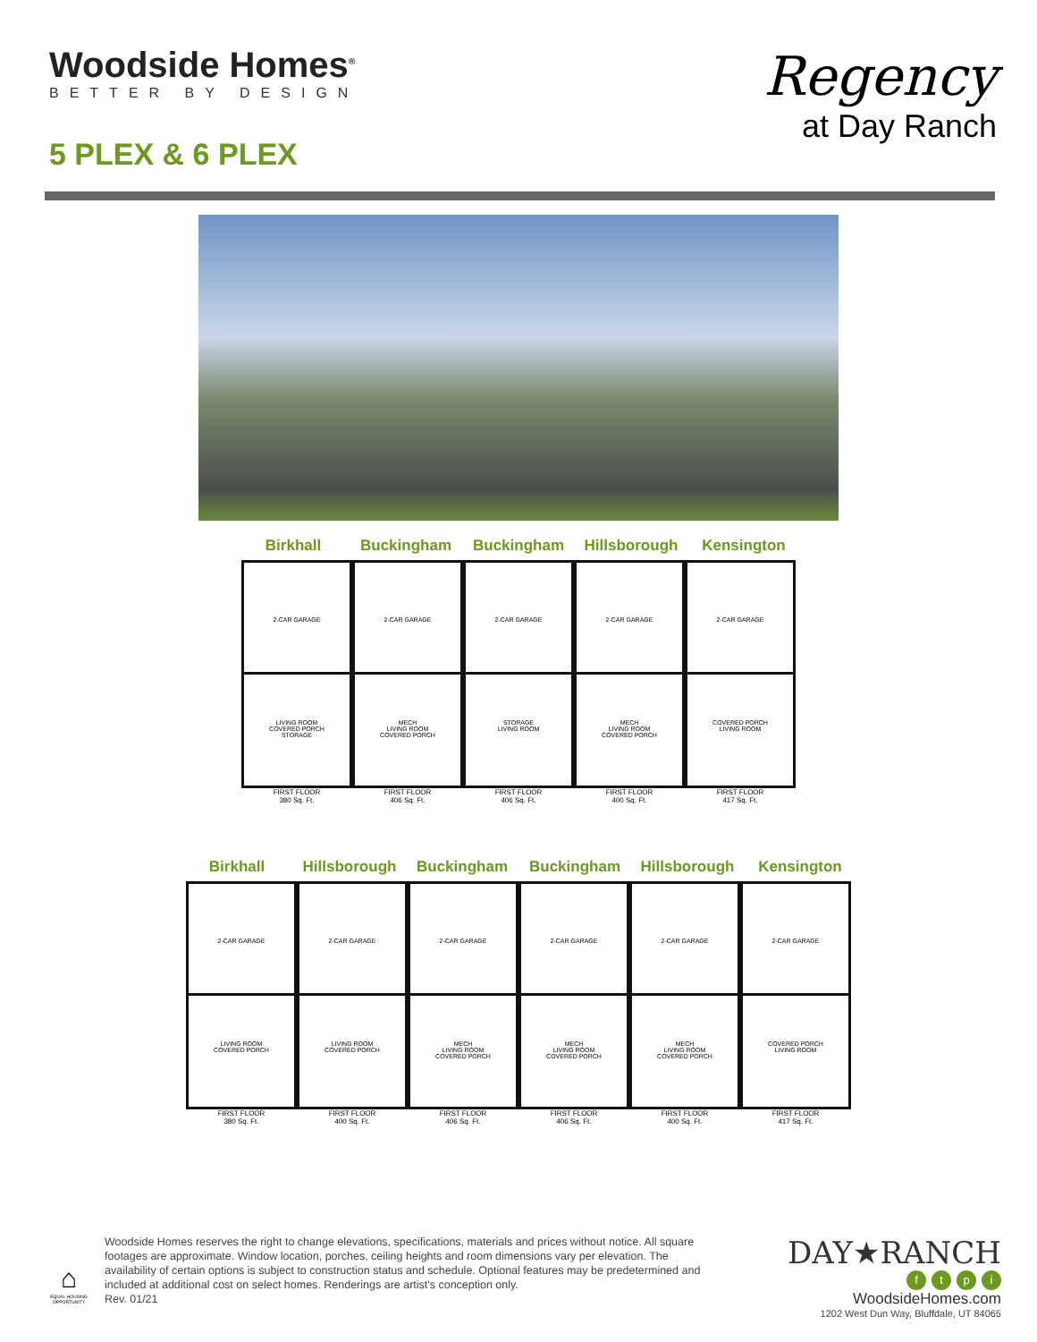Woodside Homes<sup>®</sup>
BETTER BY DESIGN
5 PLEX & 6 PLEX
Regency
at Day Ranch
Birkhall Buckingham Buckingham Hillsborough Kensington
2-CAR GARAGE
LIVING ROOM
COVERED PORCH
STORAGE
2-CAR GARAGE
MECH
LIVING ROOM
COVERED PORCH
2-CAR GARAGE
STORAGE
LIVING ROOM
2-CAR GARAGE
MECH
LIVING ROOM
COVERED PORCH
2-CAR GARAGE
COVERED PORCH
LIVING ROOM
FIRST FLOOR
380 Sq. Ft. FIRST FLOOR
406 Sq. Ft. FIRST FLOOR
406 Sq. Ft. FIRST FLOOR
400 Sq. Ft. FIRST FLOOR
417 Sq. Ft.
Birkhall Hillsborough Buckingham Buckingham Hillsborough Kensington
2-CAR GARAGE
LIVING ROOM
COVERED PORCH
2-CAR GARAGE
LIVING ROOM
COVERED PORCH
2-CAR GARAGE
MECH
LIVING ROOM
COVERED PORCH
2-CAR GARAGE
MECH
LIVING ROOM
COVERED PORCH
2-CAR GARAGE
MECH
LIVING ROOM
COVERED PORCH
2-CAR GARAGE
COVERED PORCH
LIVING ROOM
FIRST FLOOR
380 Sq. Ft. FIRST FLOOR
400 Sq. Ft. FIRST FLOOR
406 Sq. Ft. FIRST FLOOR
406 Sq. Ft. FIRST FLOOR
400 Sq. Ft. FIRST FLOOR
417 Sq. Ft.
⌂
EQUAL HOUSING OPPORTUNITY
Woodside Homes reserves the right to change elevations, specifications, materials and prices without notice. All square footages are approximate. Window location, porches, ceiling heights and room dimensions vary per elevation. The availability of certain options is subject to construction status and schedule. Optional features may be predetermined and included at additional cost on select homes. Renderings are artist's conception only.
Rev. 01/21
DAY★RANCH
ftpi
WoodsideHomes.com
1202 West Dun Way, Bluffdale, UT 84065